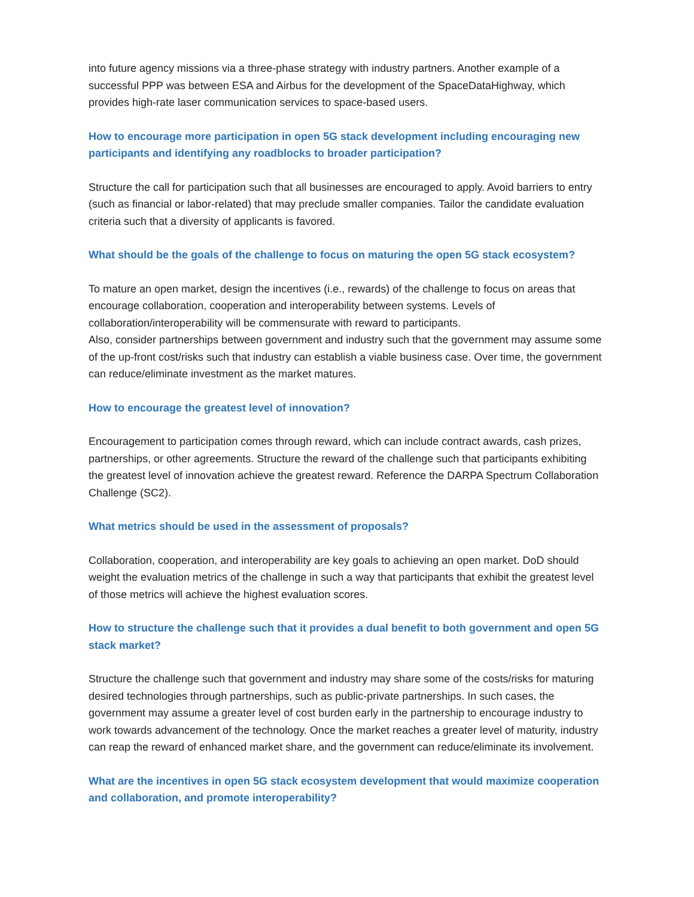into future agency missions via a three-phase strategy with industry partners. Another example of a successful PPP was between ESA and Airbus for the development of the SpaceDataHighway, which provides high-rate laser communication services to space-based users.
How to encourage more participation in open 5G stack development including encouraging new participants and identifying any roadblocks to broader participation?
Structure the call for participation such that all businesses are encouraged to apply. Avoid barriers to entry (such as financial or labor-related) that may preclude smaller companies. Tailor the candidate evaluation criteria such that a diversity of applicants is favored.
What should be the goals of the challenge to focus on maturing the open 5G stack ecosystem?
To mature an open market, design the incentives (i.e., rewards) of the challenge to focus on areas that encourage collaboration, cooperation and interoperability between systems. Levels of collaboration/interoperability will be commensurate with reward to participants.
Also, consider partnerships between government and industry such that the government may assume some of the up-front cost/risks such that industry can establish a viable business case. Over time, the government can reduce/eliminate investment as the market matures.
How to encourage the greatest level of innovation?
Encouragement to participation comes through reward, which can include contract awards, cash prizes, partnerships, or other agreements. Structure the reward of the challenge such that participants exhibiting the greatest level of innovation achieve the greatest reward. Reference the DARPA Spectrum Collaboration Challenge (SC2).
What metrics should be used in the assessment of proposals?
Collaboration, cooperation, and interoperability are key goals to achieving an open market. DoD should weight the evaluation metrics of the challenge in such a way that participants that exhibit the greatest level of those metrics will achieve the highest evaluation scores.
How to structure the challenge such that it provides a dual benefit to both government and open 5G stack market?
Structure the challenge such that government and industry may share some of the costs/risks for maturing desired technologies through partnerships, such as public-private partnerships. In such cases, the government may assume a greater level of cost burden early in the partnership to encourage industry to work towards advancement of the technology. Once the market reaches a greater level of maturity, industry can reap the reward of enhanced market share, and the government can reduce/eliminate its involvement.
What are the incentives in open 5G stack ecosystem development that would maximize cooperation and collaboration, and promote interoperability?